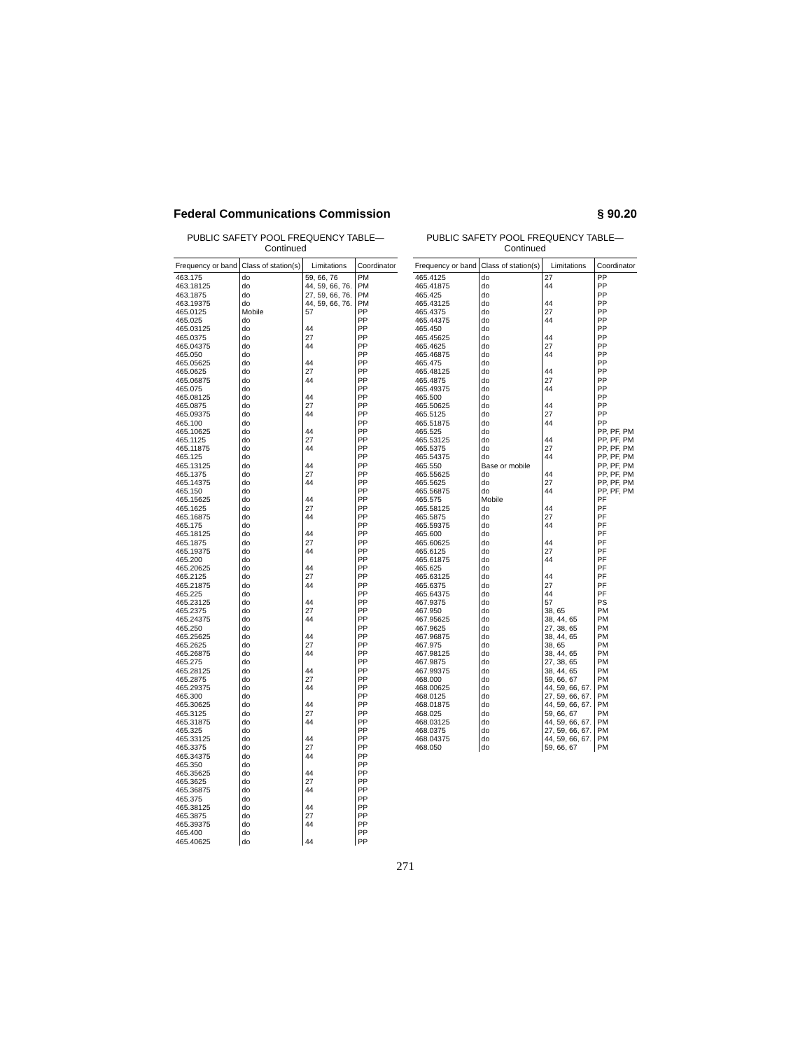Federal Communications Commission § 90.20
PUBLIC SAFETY POOL FREQUENCY TABLE—
Continued
| Frequency or band | Class of station(s) | Limitations | Coordinator |
| --- | --- | --- | --- |
| 463.175 | do | 59, 66, 76 | PM |
| 463.18125 | do | 44, 59, 66, 76. | PM |
| 463.1875 | do | 27, 59, 66, 76. | PM |
| 463.19375 | do | 44, 59, 66, 76. | PM |
| 465.0125 | Mobile | 57 | PP |
| 465.025 | do | | PP |
| 465.03125 | do | 44 | PP |
| 465.0375 | do | 27 | PP |
| 465.04375 | do | 44 | PP |
| 465.050 | do | | PP |
| 465.05625 | do | 44 | PP |
| 465.0625 | do | 27 | PP |
| 465.06875 | do | 44 | PP |
| 465.075 | do | | PP |
| 465.08125 | do | 44 | PP |
| 465.0875 | do | 27 | PP |
| 465.09375 | do | 44 | PP |
| 465.100 | do | | PP |
| 465.10625 | do | 44 | PP |
| 465.1125 | do | 27 | PP |
| 465.11875 | do | 44 | PP |
| 465.125 | do | | PP |
| 465.13125 | do | 44 | PP |
| 465.1375 | do | 27 | PP |
| 465.14375 | do | 44 | PP |
| 465.150 | do | | PP |
| 465.15625 | do | 44 | PP |
| 465.1625 | do | 27 | PP |
| 465.16875 | do | 44 | PP |
| 465.175 | do | | PP |
| 465.18125 | do | 44 | PP |
| 465.1875 | do | 27 | PP |
| 465.19375 | do | 44 | PP |
| 465.200 | do | | PP |
| 465.20625 | do | 44 | PP |
| 465.2125 | do | 27 | PP |
| 465.21875 | do | 44 | PP |
| 465.225 | do | | PP |
| 465.23125 | do | 44 | PP |
| 465.2375 | do | 27 | PP |
| 465.24375 | do | 44 | PP |
| 465.250 | do | | PP |
| 465.25625 | do | 44 | PP |
| 465.2625 | do | 27 | PP |
| 465.26875 | do | 44 | PP |
| 465.275 | do | | PP |
| 465.28125 | do | 44 | PP |
| 465.2875 | do | 27 | PP |
| 465.29375 | do | 44 | PP |
| 465.300 | do | | PP |
| 465.30625 | do | 44 | PP |
| 465.3125 | do | 27 | PP |
| 465.31875 | do | 44 | PP |
| 465.325 | do | | PP |
| 465.33125 | do | 44 | PP |
| 465.3375 | do | 27 | PP |
| 465.34375 | do | 44 | PP |
| 465.350 | do | | PP |
| 465.35625 | do | 44 | PP |
| 465.3625 | do | 27 | PP |
| 465.36875 | do | 44 | PP |
| 465.375 | do | | PP |
| 465.38125 | do | 44 | PP |
| 465.3875 | do | 27 | PP |
| 465.39375 | do | 44 | PP |
| 465.400 | do | | PP |
| 465.40625 | do | 44 | PP |
PUBLIC SAFETY POOL FREQUENCY TABLE—
Continued
| Frequency or band | Class of station(s) | Limitations | Coordinator |
| --- | --- | --- | --- |
| 465.4125 | do | 27 | PP |
| 465.41875 | do | 44 | PP |
| 465.425 | do | | PP |
| 465.43125 | do | 44 | PP |
| 465.4375 | do | 27 | PP |
| 465.44375 | do | 44 | PP |
| 465.450 | do | | PP |
| 465.45625 | do | 44 | PP |
| 465.4625 | do | 27 | PP |
| 465.46875 | do | 44 | PP |
| 465.475 | do | | PP |
| 465.48125 | do | 44 | PP |
| 465.4875 | do | 27 | PP |
| 465.49375 | do | 44 | PP |
| 465.500 | do | | PP |
| 465.50625 | do | 44 | PP |
| 465.5125 | do | 27 | PP |
| 465.51875 | do | 44 | PP |
| 465.525 | do | | PP, PF, PM |
| 465.53125 | do | 44 | PP, PF, PM |
| 465.5375 | do | 27 | PP, PF, PM |
| 465.54375 | do | 44 | PP, PF, PM |
| 465.550 | Base or mobile | | PP, PF, PM |
| 465.55625 | do | 44 | PP, PF, PM |
| 465.5625 | do | 27 | PP, PF, PM |
| 465.56875 | do | 44 | PP, PF, PM |
| 465.575 | Mobile | | PF |
| 465.58125 | do | 44 | PF |
| 465.5875 | do | 27 | PF |
| 465.59375 | do | 44 | PF |
| 465.600 | do | | PF |
| 465.60625 | do | 44 | PF |
| 465.6125 | do | 27 | PF |
| 465.61875 | do | 44 | PF |
| 465.625 | do | | PF |
| 465.63125 | do | 44 | PF |
| 465.6375 | do | 27 | PF |
| 465.64375 | do | 44 | PF |
| 467.9375 | do | 57 | PS |
| 467.950 | do | 38, 65 | PM |
| 467.95625 | do | 38, 44, 65 | PM |
| 467.9625 | do | 27, 38, 65 | PM |
| 467.96875 | do | 38, 44, 65 | PM |
| 467.975 | do | 38, 65 | PM |
| 467.98125 | do | 38, 44, 65 | PM |
| 467.9875 | do | 27, 38, 65 | PM |
| 467.99375 | do | 38, 44, 65 | PM |
| 468.000 | do | 59, 66, 67 | PM |
| 468.00625 | do | 44, 59, 66, 67. | PM |
| 468.0125 | do | 27, 59, 66, 67. | PM |
| 468.01875 | do | 44, 59, 66, 67. | PM |
| 468.025 | do | 59, 66, 67 | PM |
| 468.03125 | do | 44, 59, 66, 67. | PM |
| 468.0375 | do | 27, 59, 66, 67. | PM |
| 468.04375 | do | 44, 59, 66, 67. | PM |
| 468.050 | do | 59, 66, 67 | PM |
271